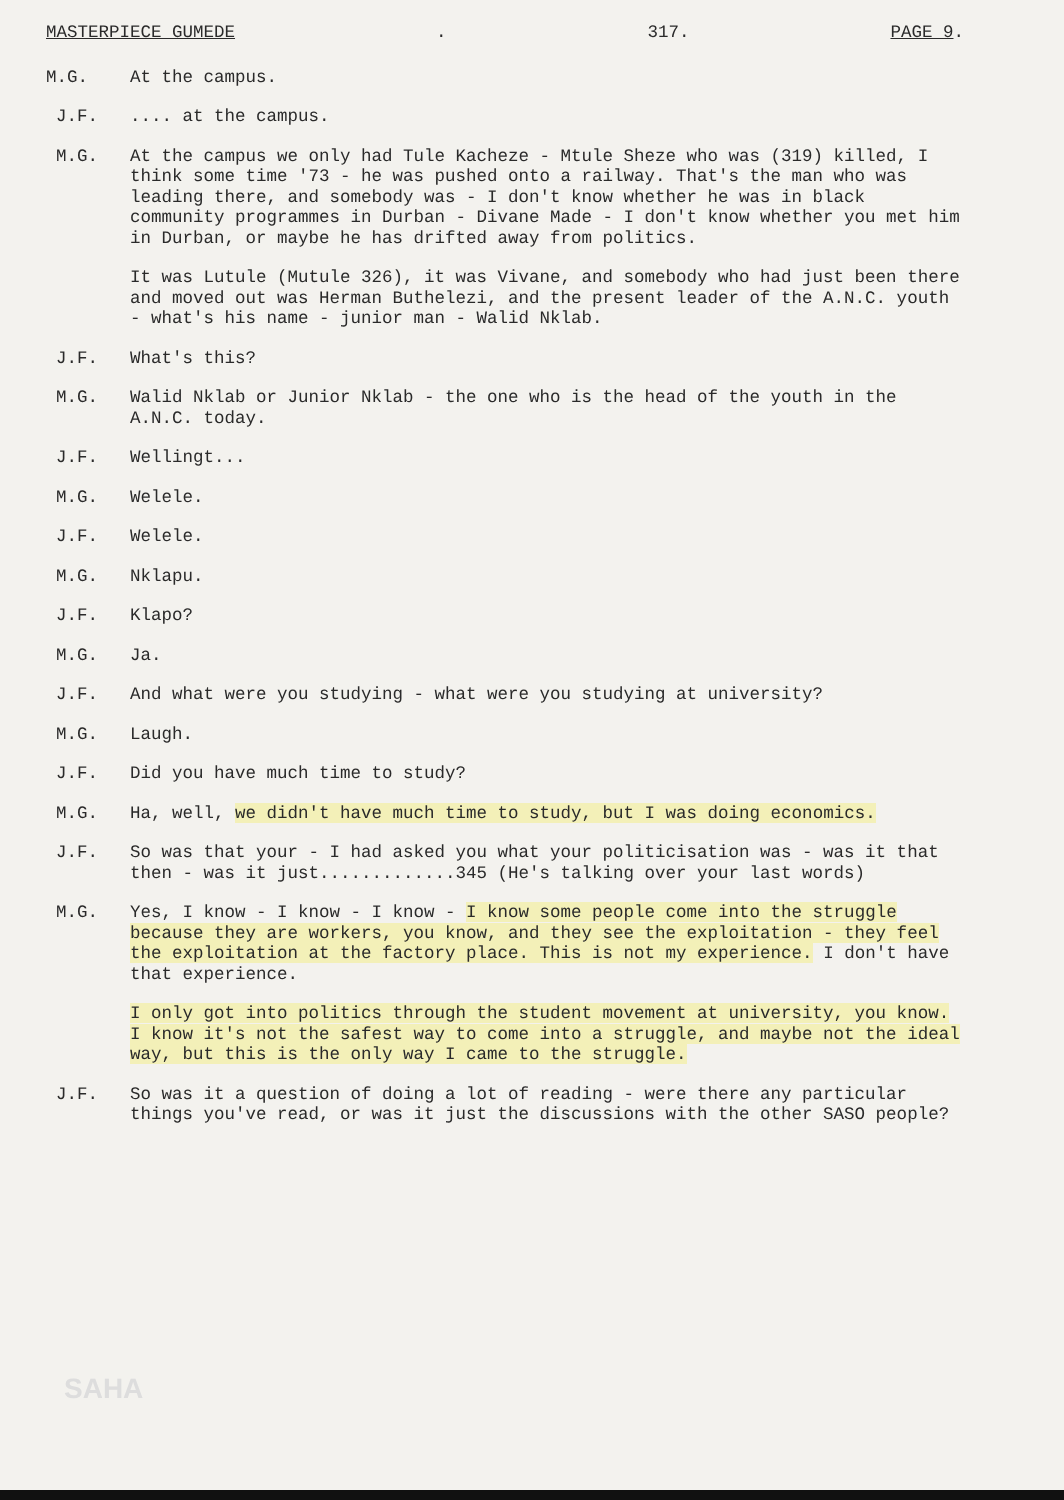MASTERPIECE GUMEDE. 317. PAGE 9.
M.G. At the campus.
J.F. .... at the campus.
M.G. At the campus we only had Tule Kacheze - Mtule Sheze who was (319) killed, I think some time '73 - he was pushed onto a railway. That's the man who was leading there, and somebody was - I don't know whether he was in black community programmes in Durban - Divane Made - I don't know whether you met him in Durban, or maybe he has drifted away from politics.
It was Lutule (Mutule 326), it was Vivane, and somebody who had just been there and moved out was Herman Buthelezi, and the present leader of the A.N.C. youth - what's his name - junior man - Walid Nklab.
J.F. What's this?
M.G. Walid Nklab or Junior Nklab - the one who is the head of the youth in the A.N.C. today.
J.F. Wellingt...
M.G. Welele.
J.F. Welele.
M.G. Nklapu.
J.F. Klapo?
M.G. Ja.
J.F. And what were you studying - what were you studying at university?
M.G. Laugh.
J.F. Did you have much time to study?
M.G. Ha, well, we didn't have much time to study, but I was doing economics.
J.F. So was that your - I had asked you what your politicisation was - was it that then - was it just.............345 (He's talking over your last words)
M.G. Yes, I know - I know - I know - I know some people come into the struggle because they are workers, you know, and they see the exploitation - they feel the exploitation at the factory place. This is not my experience. I don't have that experience.
I only got into politics through the student movement at university, you know. I know it's not the safest way to come into a struggle, and maybe not the ideal way, but this is the only way I came to the struggle.
J.F. So was it a question of doing a lot of reading - were there any particular things you've read, or was it just the discussions with the other SASO people?
SAHA